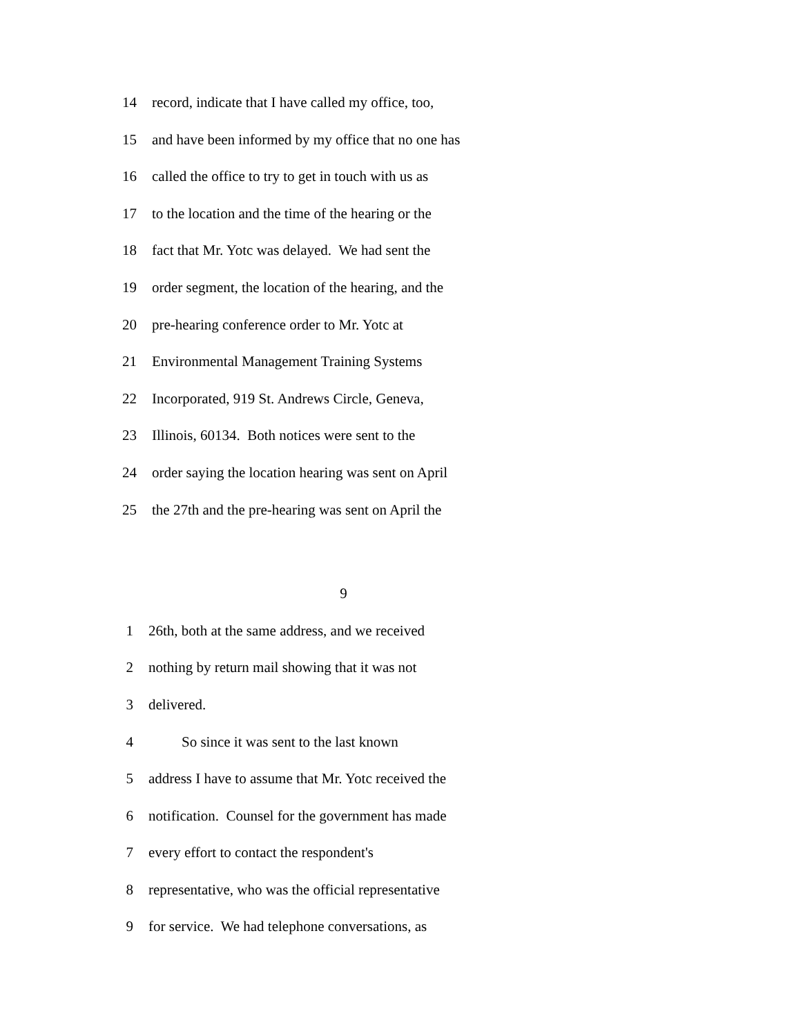14 record, indicate that I have called my office, too,
15 and have been informed by my office that no one has
16 called the office to try to get in touch with us as
17 to the location and the time of the hearing or the
18 fact that Mr. Yotc was delayed. We had sent the
19 order segment, the location of the hearing, and the
20 pre-hearing conference order to Mr. Yotc at
21 Environmental Management Training Systems
22 Incorporated, 919 St. Andrews Circle, Geneva,
23 Illinois, 60134. Both notices were sent to the
24 order saying the location hearing was sent on April
25 the 27th and the pre-hearing was sent on April the
9
1 26th, both at the same address, and we received
2 nothing by return mail showing that it was not
3 delivered.
4 So since it was sent to the last known
5 address I have to assume that Mr. Yotc received the
6 notification. Counsel for the government has made
7 every effort to contact the respondent's
8 representative, who was the official representative
9 for service. We had telephone conversations, as